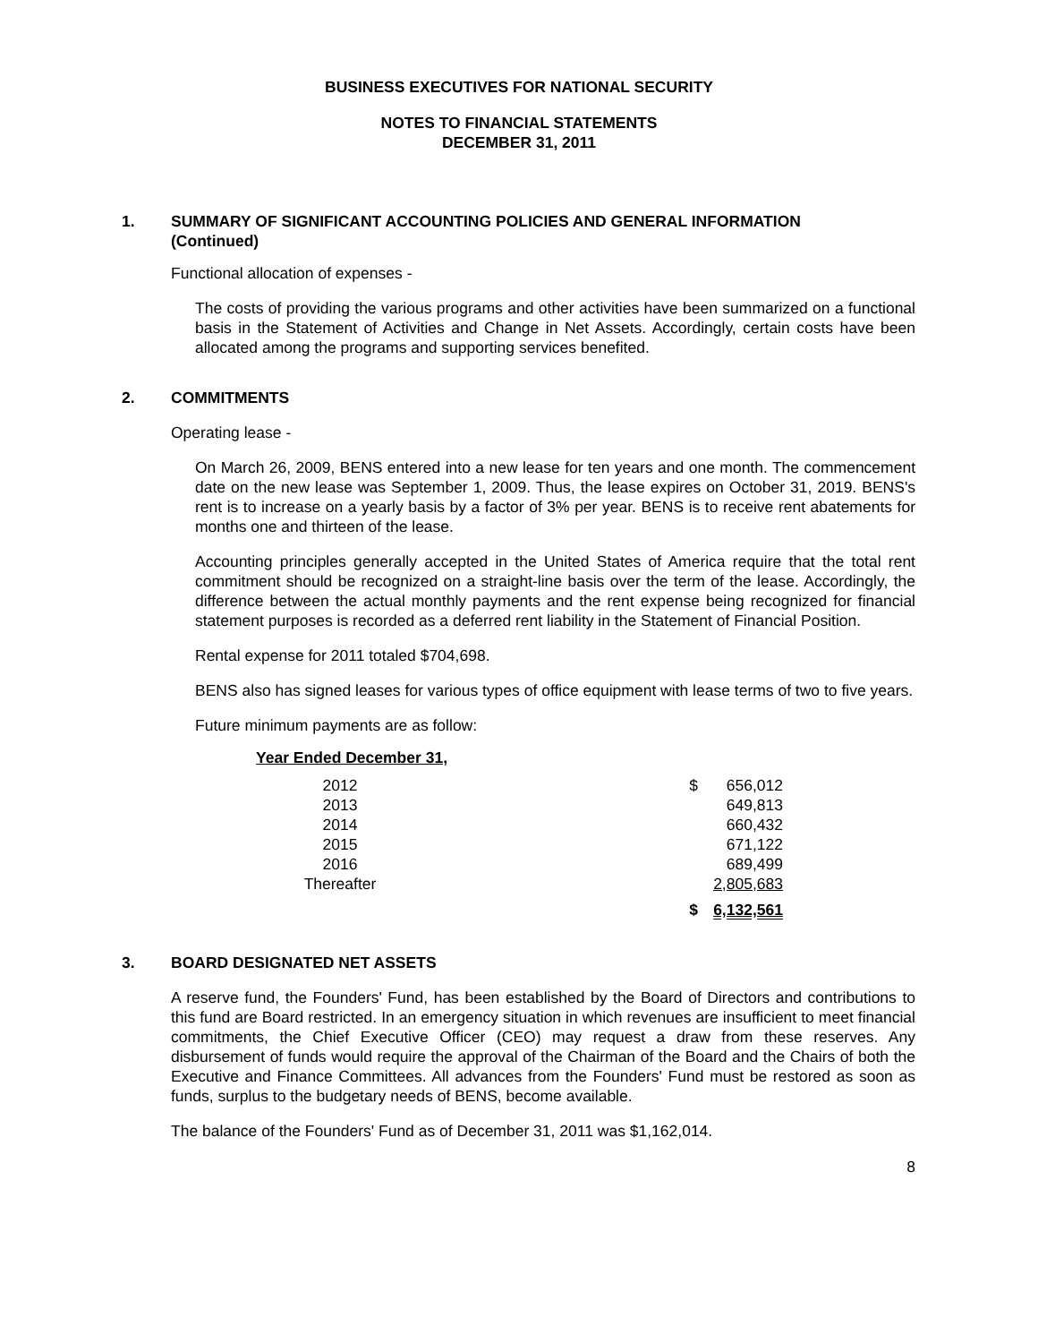BUSINESS EXECUTIVES FOR NATIONAL SECURITY
NOTES TO FINANCIAL STATEMENTS
DECEMBER 31, 2011
1. SUMMARY OF SIGNIFICANT ACCOUNTING POLICIES AND GENERAL INFORMATION
(Continued)
Functional allocation of expenses -
The costs of providing the various programs and other activities have been summarized on a functional basis in the Statement of Activities and Change in Net Assets. Accordingly, certain costs have been allocated among the programs and supporting services benefited.
2. COMMITMENTS
Operating lease -
On March 26, 2009, BENS entered into a new lease for ten years and one month. The commencement date on the new lease was September 1, 2009. Thus, the lease expires on October 31, 2019. BENS's rent is to increase on a yearly basis by a factor of 3% per year. BENS is to receive rent abatements for months one and thirteen of the lease.
Accounting principles generally accepted in the United States of America require that the total rent commitment should be recognized on a straight-line basis over the term of the lease. Accordingly, the difference between the actual monthly payments and the rent expense being recognized for financial statement purposes is recorded as a deferred rent liability in the Statement of Financial Position.
Rental expense for 2011 totaled $704,698.
BENS also has signed leases for various types of office equipment with lease terms of two to five years.
Future minimum payments are as follow:
| Year Ended December 31, | | |
| --- | --- | --- |
| 2012 | $ | 656,012 |
| 2013 | | 649,813 |
| 2014 | | 660,432 |
| 2015 | | 671,122 |
| 2016 | | 689,499 |
| Thereafter | | 2,805,683 |
| | $ | 6,132,561 |
3. BOARD DESIGNATED NET ASSETS
A reserve fund, the Founders' Fund, has been established by the Board of Directors and contributions to this fund are Board restricted. In an emergency situation in which revenues are insufficient to meet financial commitments, the Chief Executive Officer (CEO) may request a draw from these reserves. Any disbursement of funds would require the approval of the Chairman of the Board and the Chairs of both the Executive and Finance Committees. All advances from the Founders' Fund must be restored as soon as funds, surplus to the budgetary needs of BENS, become available.
The balance of the Founders' Fund as of December 31, 2011 was $1,162,014.
8